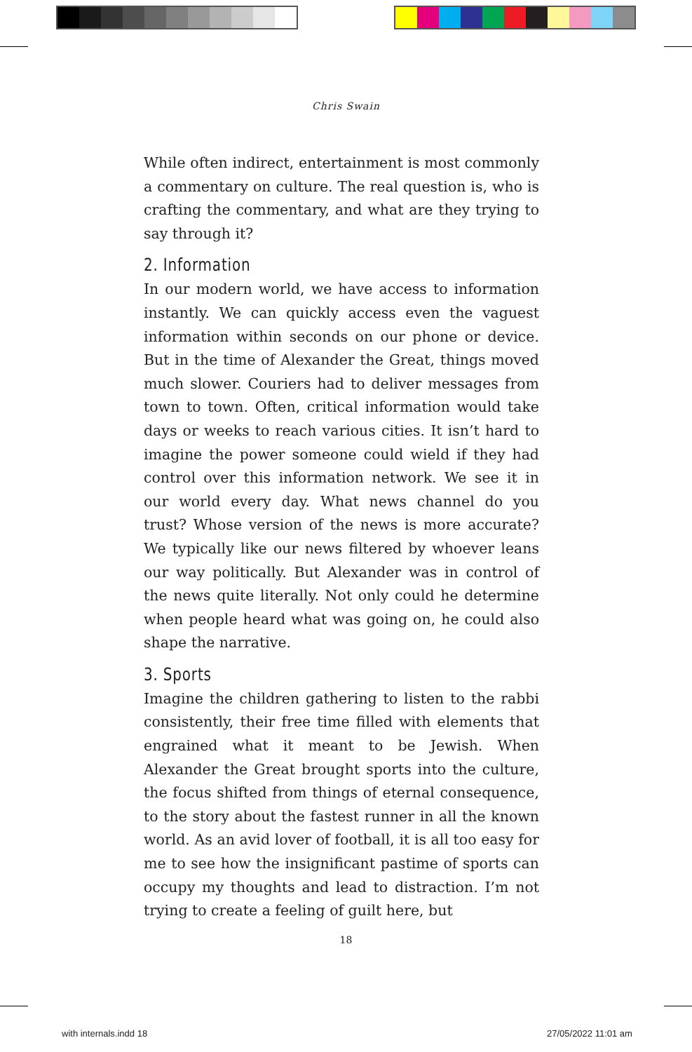Chris Swain
While often indirect, entertainment is most commonly a commentary on culture. The real question is, who is crafting the commentary, and what are they trying to say through it?
2. Information
In our modern world, we have access to information instantly. We can quickly access even the vaguest information within seconds on our phone or device. But in the time of Alexander the Great, things moved much slower. Couriers had to deliver messages from town to town. Often, critical information would take days or weeks to reach various cities. It isn’t hard to imagine the power someone could wield if they had control over this information network. We see it in our world every day. What news channel do you trust? Whose version of the news is more accurate? We typically like our news filtered by whoever leans our way politically. But Alexander was in control of the news quite literally. Not only could he determine when people heard what was going on, he could also shape the narrative.
3. Sports
Imagine the children gathering to listen to the rabbi consistently, their free time filled with elements that engrained what it meant to be Jewish. When Alexander the Great brought sports into the culture, the focus shifted from things of eternal consequence, to the story about the fastest runner in all the known world. As an avid lover of football, it is all too easy for me to see how the insignificant pastime of sports can occupy my thoughts and lead to distraction. I’m not trying to create a feeling of guilt here, but
18
with internals.indd 18 27/05/2022 11:01 am